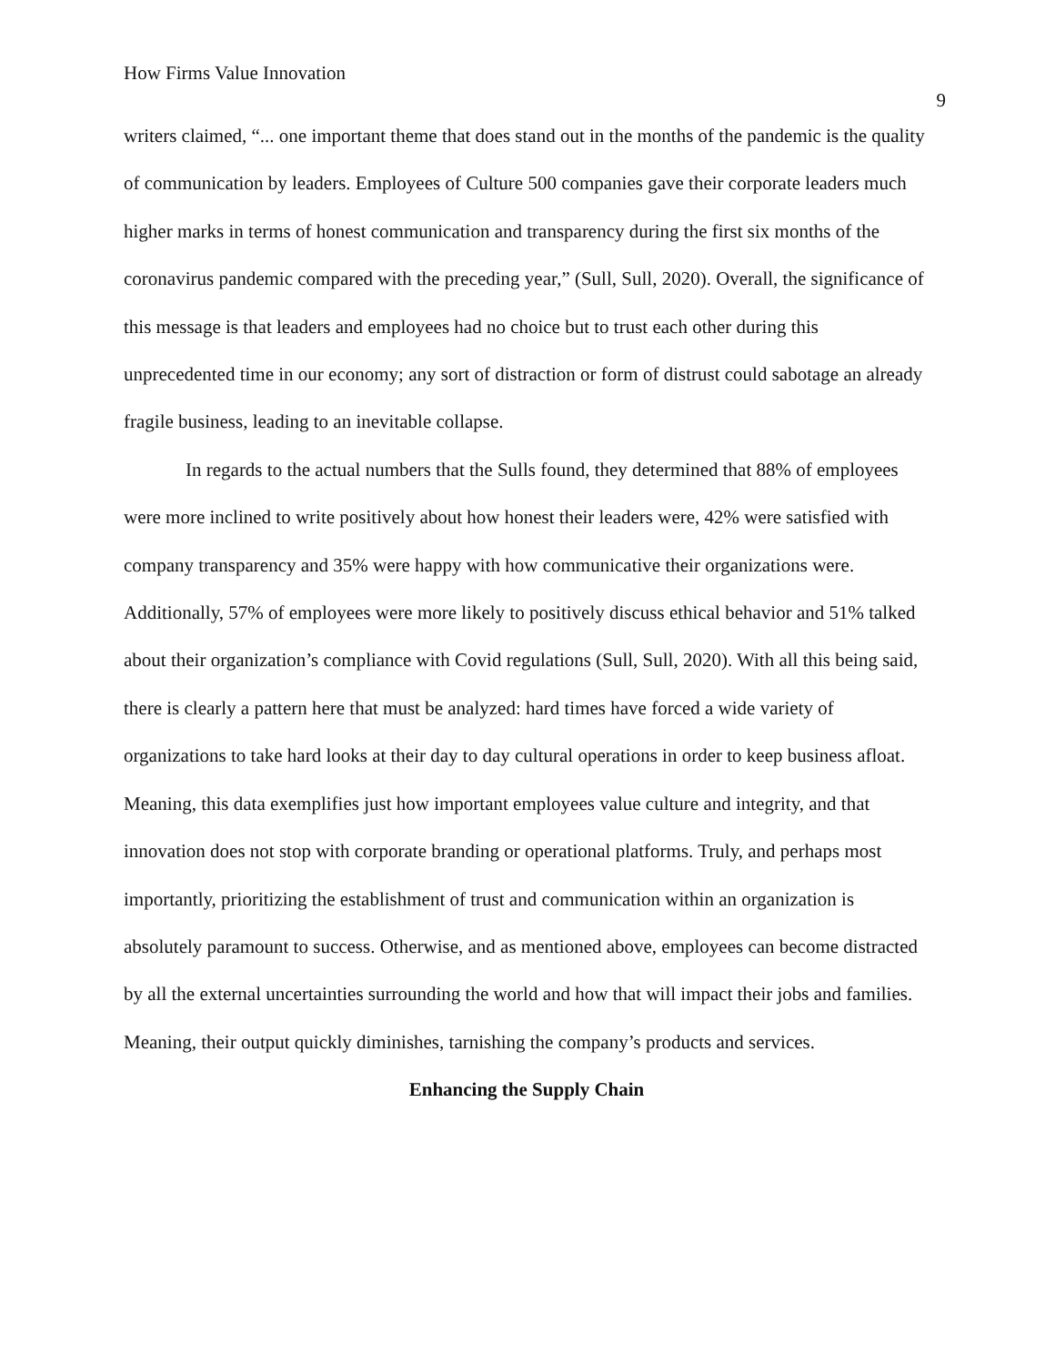How Firms Value Innovation 9
writers claimed, “... one important theme that does stand out in the months of the pandemic is the quality of communication by leaders. Employees of Culture 500 companies gave their corporate leaders much higher marks in terms of honest communication and transparency during the first six months of the coronavirus pandemic compared with the preceding year,” (Sull, Sull, 2020). Overall, the significance of this message is that leaders and employees had no choice but to trust each other during this unprecedented time in our economy; any sort of distraction or form of distrust could sabotage an already fragile business, leading to an inevitable collapse.
In regards to the actual numbers that the Sulls found, they determined that 88% of employees were more inclined to write positively about how honest their leaders were, 42% were satisfied with company transparency and 35% were happy with how communicative their organizations were. Additionally, 57% of employees were more likely to positively discuss ethical behavior and 51% talked about their organization’s compliance with Covid regulations (Sull, Sull, 2020). With all this being said, there is clearly a pattern here that must be analyzed: hard times have forced a wide variety of organizations to take hard looks at their day to day cultural operations in order to keep business afloat. Meaning, this data exemplifies just how important employees value culture and integrity, and that innovation does not stop with corporate branding or operational platforms. Truly, and perhaps most importantly, prioritizing the establishment of trust and communication within an organization is absolutely paramount to success. Otherwise, and as mentioned above, employees can become distracted by all the external uncertainties surrounding the world and how that will impact their jobs and families. Meaning, their output quickly diminishes, tarnishing the company’s products and services.
Enhancing the Supply Chain